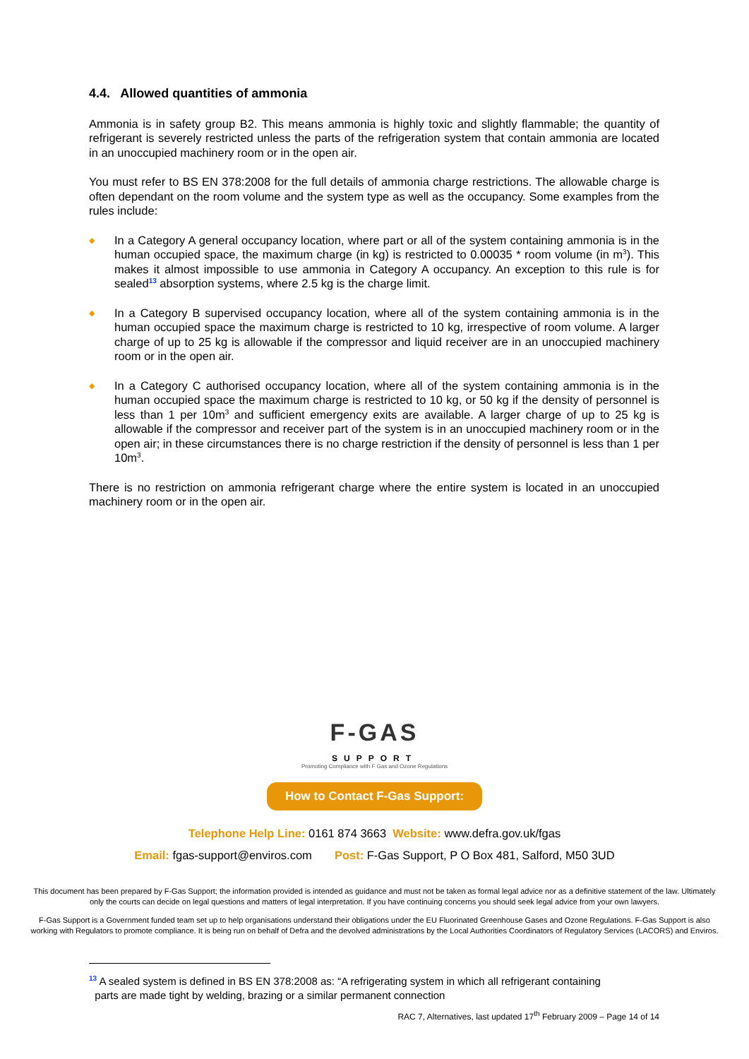4.4. Allowed quantities of ammonia
Ammonia is in safety group B2. This means ammonia is highly toxic and slightly flammable; the quantity of refrigerant is severely restricted unless the parts of the refrigeration system that contain ammonia are located in an unoccupied machinery room or in the open air.
You must refer to BS EN 378:2008 for the full details of ammonia charge restrictions. The allowable charge is often dependant on the room volume and the system type as well as the occupancy. Some examples from the rules include:
◆ In a Category A general occupancy location, where part or all of the system containing ammonia is in the human occupied space, the maximum charge (in kg) is restricted to 0.00035 * room volume (in m<sup>3</sup>). This makes it almost impossible to use ammonia in Category A occupancy. An exception to this rule is for sealed<sup>13</sup> absorption systems, where 2.5 kg is the charge limit.
◆ In a Category B supervised occupancy location, where all of the system containing ammonia is in the human occupied space the maximum charge is restricted to 10 kg, irrespective of room volume. A larger charge of up to 25 kg is allowable if the compressor and liquid receiver are in an unoccupied machinery room or in the open air.
◆ In a Category C authorised occupancy location, where all of the system containing ammonia is in the human occupied space the maximum charge is restricted to 10 kg, or 50 kg if the density of personnel is less than 1 per 10m<sup>3</sup> and sufficient emergency exits are available. A larger charge of up to 25 kg is allowable if the compressor and receiver part of the system is in an unoccupied machinery room or in the open air; in these circumstances there is no charge restriction if the density of personnel is less than 1 per 10m<sup>3</sup>.
There is no restriction on ammonia refrigerant charge where the entire system is located in an unoccupied machinery room or in the open air.
F-GAS
SUPPORT
Promoting Compliance with F Gas and Ozone Regulations
How to Contact F-Gas Support:
Telephone Help Line: 0161 874 3663 Website: www.defra.gov.uk/fgas
Email: fgas-support@enviros.com Post: F-Gas Support, P O Box 481, Salford, M50 3UD
This document has been prepared by F-Gas Support; the information provided is intended as guidance and must not be taken as formal legal advice nor as a definitive statement of the law. Ultimately only the courts can decide on legal questions and matters of legal interpretation. If you have continuing concerns you should seek legal advice from your own lawyers.
F-Gas Support is a Government funded team set up to help organisations understand their obligations under the EU Fluorinated Greenhouse Gases and Ozone Regulations. F-Gas Support is also working with Regulators to promote compliance. It is being run on behalf of Defra and the devolved administrations by the Local Authorities Coordinators of Regulatory Services (LACORS) and Enviros.
<sup>13</sup> A sealed system is defined in BS EN 378:2008 as: “A refrigerating system in which all refrigerant containing
parts are made tight by welding, brazing or a similar permanent connection
RAC 7, Alternatives, last updated 17<sup>th</sup> February 2009 – Page 14 of 14